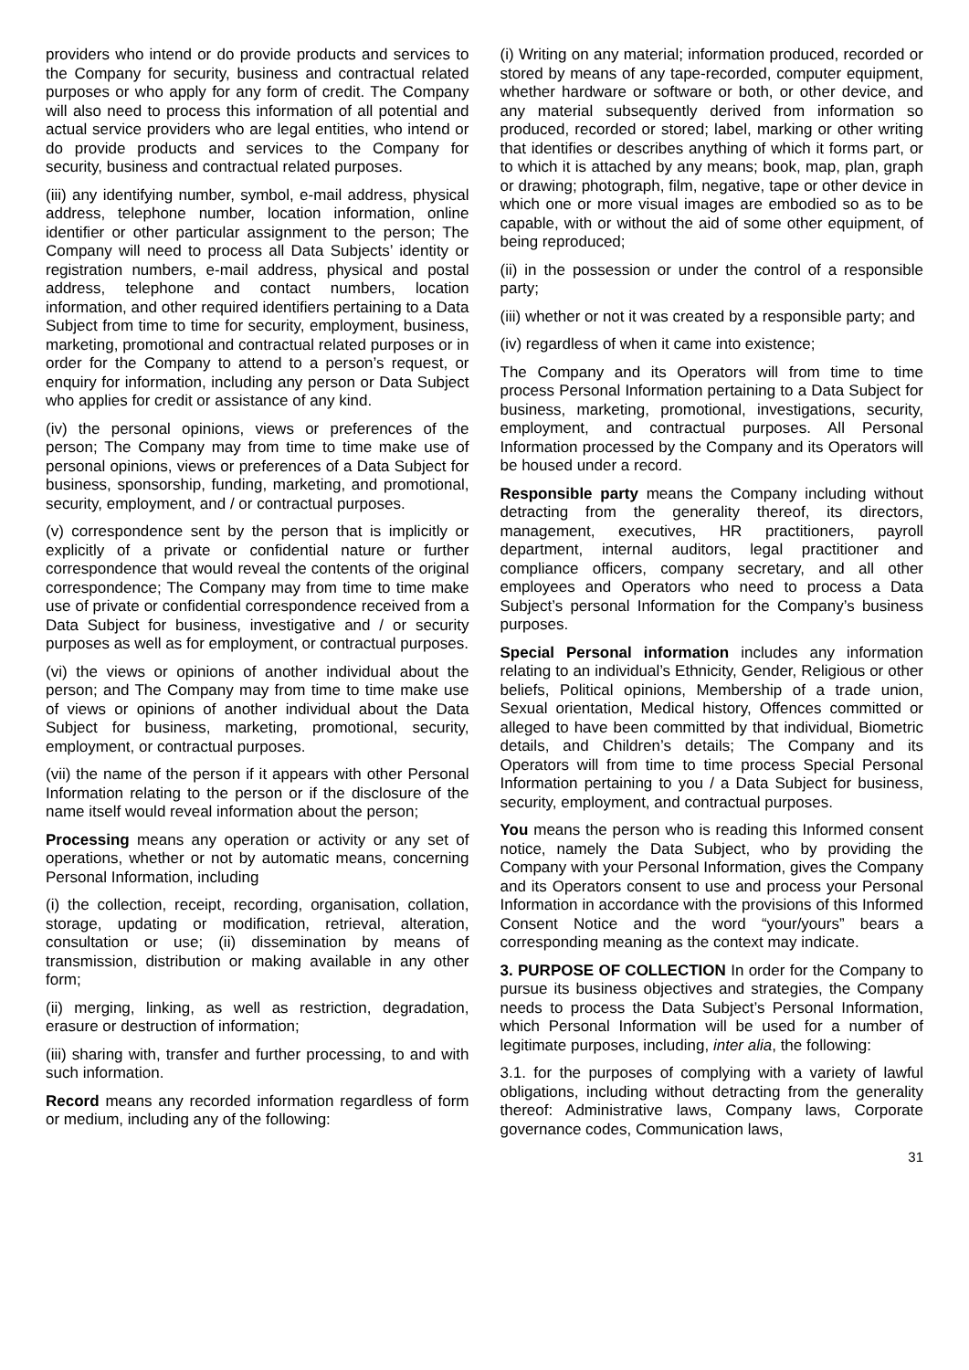providers who intend or do provide products and services to the Company for security, business and contractual related purposes or who apply for any form of credit. The Company will also need to process this information of all potential and actual service providers who are legal entities, who intend or do provide products and services to the Company for security, business and contractual related purposes.
(iii) any identifying number, symbol, e-mail address, physical address, telephone number, location information, online identifier or other particular assignment to the person; The Company will need to process all Data Subjects’ identity or registration numbers, e-mail address, physical and postal address, telephone and contact numbers, location information, and other required identifiers pertaining to a Data Subject from time to time for security, employment, business, marketing, promotional and contractual related purposes or in order for the Company to attend to a person’s request, or enquiry for information, including any person or Data Subject who applies for credit or assistance of any kind.
(iv) the personal opinions, views or preferences of the person; The Company may from time to time make use of personal opinions, views or preferences of a Data Subject for business, sponsorship, funding, marketing, and promotional, security, employment, and / or contractual purposes.
(v) correspondence sent by the person that is implicitly or explicitly of a private or confidential nature or further correspondence that would reveal the contents of the original correspondence; The Company may from time to time make use of private or confidential correspondence received from a Data Subject for business, investigative and / or security purposes as well as for employment, or contractual purposes.
(vi) the views or opinions of another individual about the person; and The Company may from time to time make use of views or opinions of another individual about the Data Subject for business, marketing, promotional, security, employment, or contractual purposes.
(vii) the name of the person if it appears with other Personal Information relating to the person or if the disclosure of the name itself would reveal information about the person;
Processing means any operation or activity or any set of operations, whether or not by automatic means, concerning Personal Information, including
(i) the collection, receipt, recording, organisation, collation, storage, updating or modification, retrieval, alteration, consultation or use; (ii) dissemination by means of transmission, distribution or making available in any other form;
(ii) merging, linking, as well as restriction, degradation, erasure or destruction of information;
(iii) sharing with, transfer and further processing, to and with such information.
Record means any recorded information regardless of form or medium, including any of the following:
(i) Writing on any material; information produced, recorded or stored by means of any tape-recorded, computer equipment, whether hardware or software or both, or other device, and any material subsequently derived from information so produced, recorded or stored; label, marking or other writing that identifies or describes anything of which it forms part, or to which it is attached by any means; book, map, plan, graph or drawing; photograph, film, negative, tape or other device in which one or more visual images are embodied so as to be capable, with or without the aid of some other equipment, of being reproduced;
(ii) in the possession or under the control of a responsible party;
(iii) whether or not it was created by a responsible party; and
(iv) regardless of when it came into existence;
The Company and its Operators will from time to time process Personal Information pertaining to a Data Subject for business, marketing, promotional, investigations, security, employment, and contractual purposes. All Personal Information processed by the Company and its Operators will be housed under a record.
Responsible party means the Company including without detracting from the generality thereof, its directors, management, executives, HR practitioners, payroll department, internal auditors, legal practitioner and compliance officers, company secretary, and all other employees and Operators who need to process a Data Subject’s personal Information for the Company’s business purposes.
Special Personal information includes any information relating to an individual’s Ethnicity, Gender, Religious or other beliefs, Political opinions, Membership of a trade union, Sexual orientation, Medical history, Offences committed or alleged to have been committed by that individual, Biometric details, and Children’s details; The Company and its Operators will from time to time process Special Personal Information pertaining to you / a Data Subject for business, security, employment, and contractual purposes.
You means the person who is reading this Informed consent notice, namely the Data Subject, who by providing the Company with your Personal Information, gives the Company and its Operators consent to use and process your Personal Information in accordance with the provisions of this Informed Consent Notice and the word “your/yours” bears a corresponding meaning as the context may indicate.
3. PURPOSE OF COLLECTION In order for the Company to pursue its business objectives and strategies, the Company needs to process the Data Subject’s Personal Information, which Personal Information will be used for a number of legitimate purposes, including, inter alia, the following:
3.1. for the purposes of complying with a variety of lawful obligations, including without detracting from the generality thereof: Administrative laws, Company laws, Corporate governance codes, Communication laws,
31